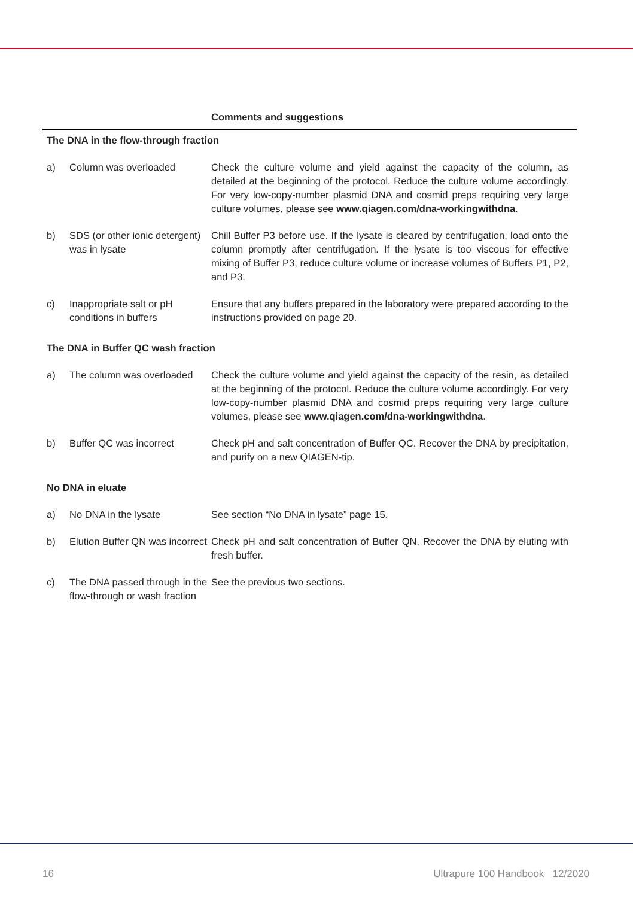| | | Comments and suggestions |
| The DNA in the flow-through fraction | | |
| a) | Column was overloaded | Check the culture volume and yield against the capacity of the column, as detailed at the beginning of the protocol. Reduce the culture volume accordingly. For very low-copy-number plasmid DNA and cosmid preps requiring very large culture volumes, please see www.qiagen.com/dna-workingwithdna . |
| b) | SDS (or other ionic detergent) was in lysate | Chill Buffer P3 before use. If the lysate is cleared by centrifugation, load onto the column promptly after centrifugation. If the lysate is too viscous for effective mixing of Buffer P3, reduce culture volume or increase volumes of Buffers P1, P2, and P3. |
| c) | Inappropriate salt or pH conditions in buffers | Ensure that any buffers prepared in the laboratory were prepared according to the instructions provided on page 20. |
| The DNA in Buffer QC wash fraction | | |
| a) | The column was overloaded | Check the culture volume and yield against the capacity of the resin, as detailed at the beginning of the protocol. Reduce the culture volume accordingly. For very low-copy-number plasmid DNA and cosmid preps requiring very large culture volumes, please see www.qiagen.com/dna-workingwithdna . |
| b) | Buffer QC was incorrect | Check pH and salt concentration of Buffer QC. Recover the DNA by precipitation, and purify on a new QIAGEN-tip. |
| No DNA in eluate | | |
| a) | No DNA in the lysate | See section “No DNA in lysate” page 15. |
| b) | Elution Buffer QN was incorrect | Check pH and salt concentration of Buffer QN. Recover the DNA by eluting with fresh buffer. |
| c) | The DNA passed through in the flow-through or wash fraction | See the previous two sections. |
16 Ultrapure 100 Handbook 12/2020